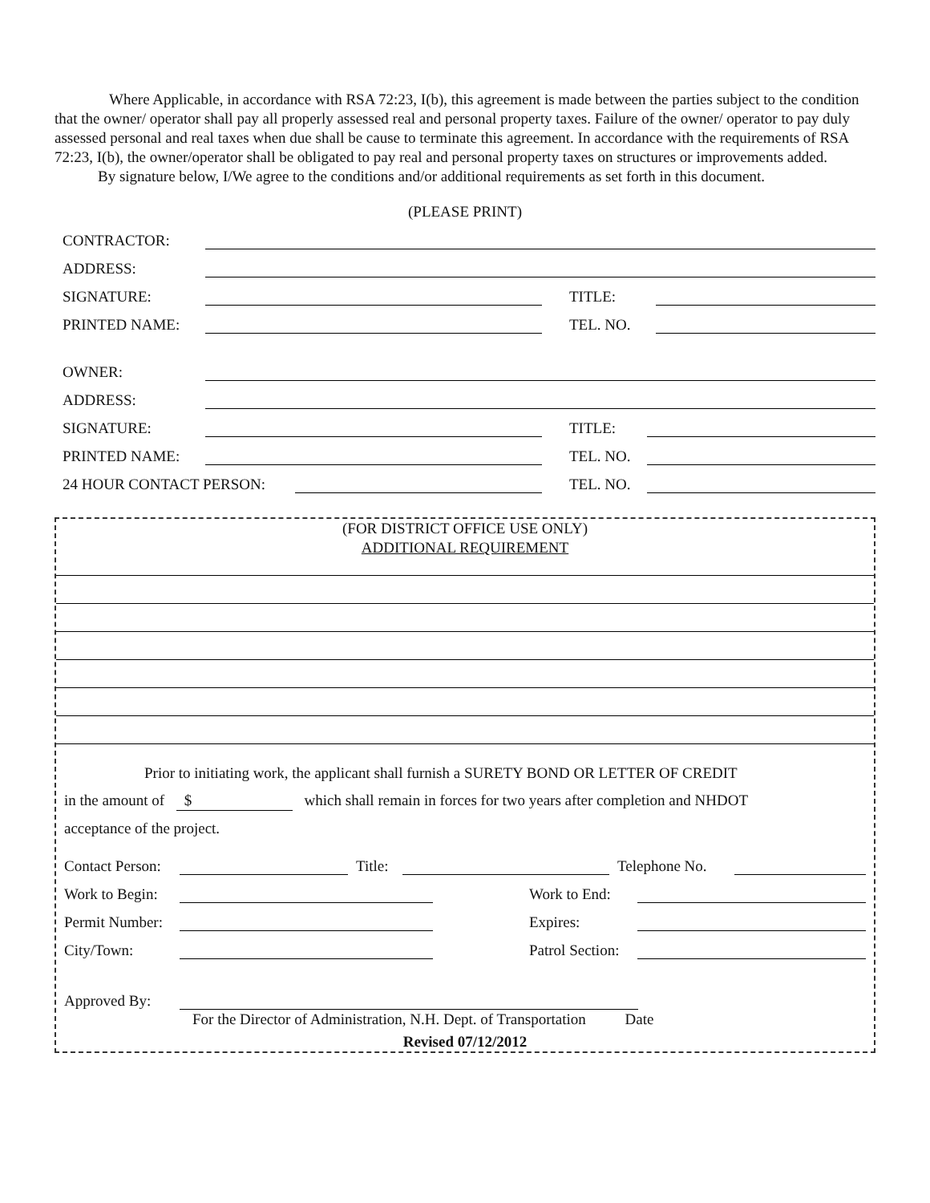Where Applicable, in accordance with RSA 72:23, I(b), this agreement is made between the parties subject to the condition that the owner/ operator shall pay all properly assessed real and personal property taxes. Failure of the owner/ operator to pay duly assessed personal and real taxes when due shall be cause to terminate this agreement. In accordance with the requirements of RSA 72:23, I(b), the owner/operator shall be obligated to pay real and personal property taxes on structures or improvements added.
By signature below, I/We agree to the conditions and/or additional requirements as set forth in this document.
(PLEASE PRINT)
CONTRACTOR:
ADDRESS:
SIGNATURE:
TITLE:
PRINTED NAME:
TEL. NO.
OWNER:
ADDRESS:
SIGNATURE:
TITLE:
PRINTED NAME:
TEL. NO.
24 HOUR CONTACT PERSON:
TEL. NO.
(FOR DISTRICT OFFICE USE ONLY)
ADDITIONAL REQUIREMENT
Prior to initiating work, the applicant shall furnish a SURETY BOND OR LETTER OF CREDIT
in the amount of $ which shall remain in forces for two years after completion and NHDOT
acceptance of the project.
Contact Person:
Title:
Telephone No.
Work to Begin:
Work to End:
Permit Number:
Expires:
City/Town:
Patrol Section:
Approved By:
For the Director of Administration, N.H. Dept. of Transportation Date
Revised 07/12/2012